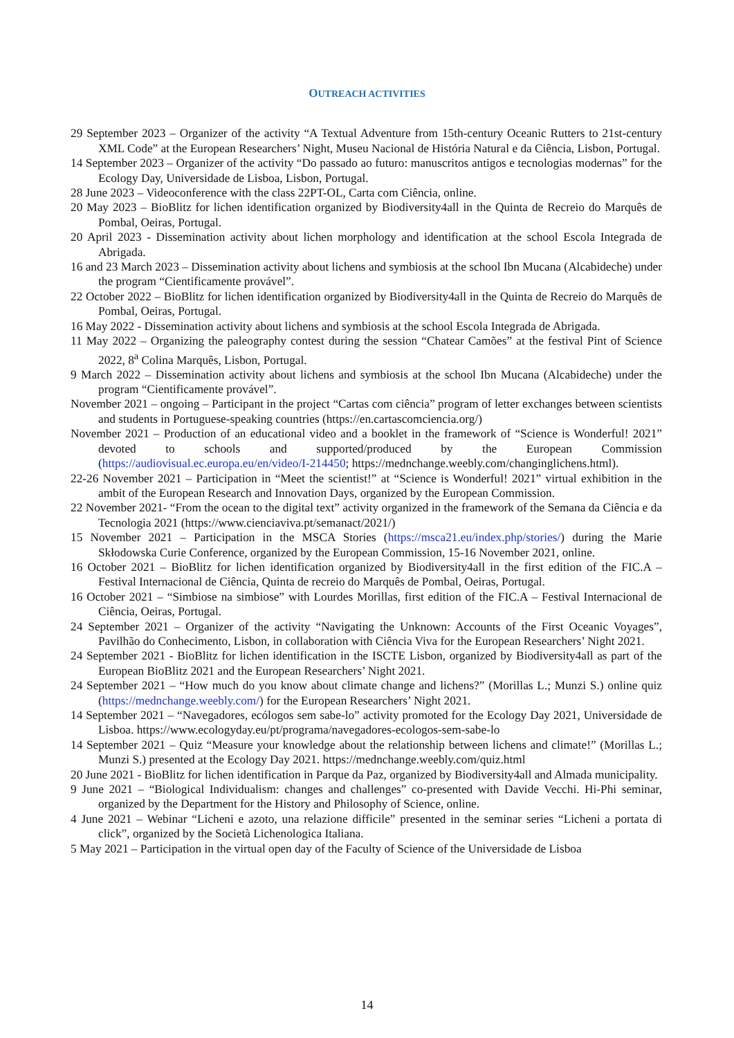OUTREACH ACTIVITIES
29 September 2023 – Organizer of the activity “A Textual Adventure from 15th-century Oceanic Rutters to 21st-century XML Code” at the European Researchers’ Night, Museu Nacional de História Natural e da Ciência, Lisbon, Portugal.
14 September 2023 – Organizer of the activity “Do passado ao futuro: manuscritos antigos e tecnologias modernas” for the Ecology Day, Universidade de Lisboa, Lisbon, Portugal.
28 June 2023 – Videoconference with the class 22PT-OL, Carta com Ciência, online.
20 May 2023 – BioBlitz for lichen identification organized by Biodiversity4all in the Quinta de Recreio do Marquês de Pombal, Oeiras, Portugal.
20 April 2023 - Dissemination activity about lichen morphology and identification at the school Escola Integrada de Abrigada.
16 and 23 March 2023 – Dissemination activity about lichens and symbiosis at the school Ibn Mucana (Alcabideche) under the program “Cientificamente provável”.
22 October 2022 – BioBlitz for lichen identification organized by Biodiversity4all in the Quinta de Recreio do Marquês de Pombal, Oeiras, Portugal.
16 May 2022 - Dissemination activity about lichens and symbiosis at the school Escola Integrada de Abrigada.
11 May 2022 – Organizing the paleography contest during the session “Chatear Camões” at the festival Pint of Science 2022, 8<sup>a</sup> Colina Marquês, Lisbon, Portugal.
9 March 2022 – Dissemination activity about lichens and symbiosis at the school Ibn Mucana (Alcabideche) under the program “Cientificamente provável”.
November 2021 – ongoing – Participant in the project “Cartas com ciência” program of letter exchanges between scientists and students in Portuguese-speaking countries (https://en.cartascomciencia.org/)
November 2021 – Production of an educational video and a booklet in the framework of “Science is Wonderful! 2021” devoted to schools and supported/produced by the European Commission (https://audiovisual.ec.europa.eu/en/video/I-214450; https://mednchange.weebly.com/changinglichens.html).
22-26 November 2021 – Participation in “Meet the scientist!” at “Science is Wonderful! 2021” virtual exhibition in the ambit of the European Research and Innovation Days, organized by the European Commission.
22 November 2021- “From the ocean to the digital text” activity organized in the framework of the Semana da Ciência e da Tecnologia 2021 (https://www.cienciaviva.pt/semanact/2021/)
15 November 2021 – Participation in the MSCA Stories (https://msca21.eu/index.php/stories/) during the Marie Skłodowska Curie Conference, organized by the European Commission, 15-16 November 2021, online.
16 October 2021 – BioBlitz for lichen identification organized by Biodiversity4all in the first edition of the FIC.A – Festival Internacional de Ciência, Quinta de recreio do Marquês de Pombal, Oeiras, Portugal.
16 October 2021 – “Simbiose na simbiose” with Lourdes Morillas, first edition of the FIC.A – Festival Internacional de Ciência, Oeiras, Portugal.
24 September 2021 – Organizer of the activity “Navigating the Unknown: Accounts of the First Oceanic Voyages”, Pavilhão do Conhecimento, Lisbon, in collaboration with Ciência Viva for the European Researchers’ Night 2021.
24 September 2021 - BioBlitz for lichen identification in the ISCTE Lisbon, organized by Biodiversity4all as part of the European BioBlitz 2021 and the European Researchers’ Night 2021.
24 September 2021 – “How much do you know about climate change and lichens?” (Morillas L.; Munzi S.) online quiz (https://mednchange.weebly.com/) for the European Researchers’ Night 2021.
14 September 2021 – “Navegadores, ecólogos sem sabe-lo” activity promoted for the Ecology Day 2021, Universidade de Lisboa. https://www.ecologyday.eu/pt/programa/navegadores-ecologos-sem-sabe-lo
14 September 2021 – Quiz “Measure your knowledge about the relationship between lichens and climate!” (Morillas L.; Munzi S.) presented at the Ecology Day 2021. https://mednchange.weebly.com/quiz.html
20 June 2021 - BioBlitz for lichen identification in Parque da Paz, organized by Biodiversity4all and Almada municipality.
9 June 2021 – “Biological Individualism: changes and challenges” co-presented with Davide Vecchi. Hi-Phi seminar, organized by the Department for the History and Philosophy of Science, online.
4 June 2021 – Webinar “Licheni e azoto, una relazione difficile” presented in the seminar series “Licheni a portata di click”, organized by the Società Lichenologica Italiana.
5 May 2021 – Participation in the virtual open day of the Faculty of Science of the Universidade de Lisboa
14